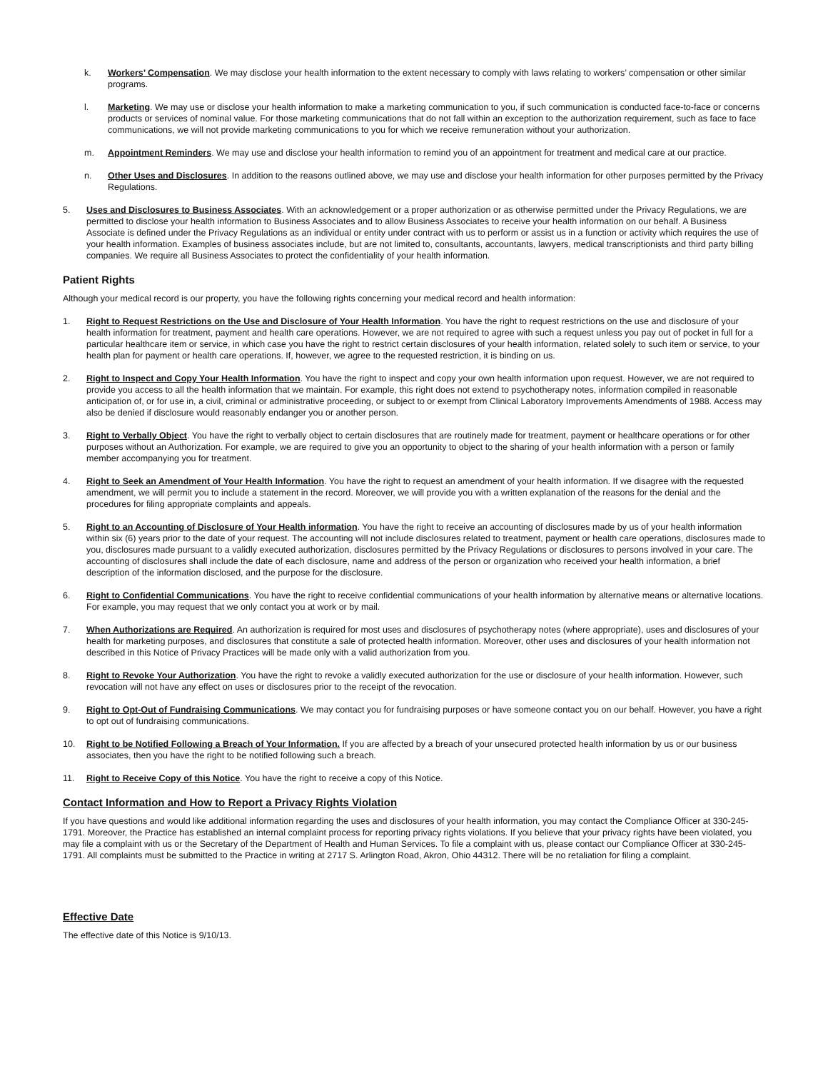k. Workers’ Compensation. We may disclose your health information to the extent necessary to comply with laws relating to workers’ compensation or other similar programs.
l. Marketing. We may use or disclose your health information to make a marketing communication to you, if such communication is conducted face-to-face or concerns products or services of nominal value. For those marketing communications that do not fall within an exception to the authorization requirement, such as face to face communications, we will not provide marketing communications to you for which we receive remuneration without your authorization.
m. Appointment Reminders. We may use and disclose your health information to remind you of an appointment for treatment and medical care at our practice.
n. Other Uses and Disclosures. In addition to the reasons outlined above, we may use and disclose your health information for other purposes permitted by the Privacy Regulations.
5. Uses and Disclosures to Business Associates. With an acknowledgement or a proper authorization or as otherwise permitted under the Privacy Regulations, we are permitted to disclose your health information to Business Associates and to allow Business Associates to receive your health information on our behalf. A Business Associate is defined under the Privacy Regulations as an individual or entity under contract with us to perform or assist us in a function or activity which requires the use of your health information. Examples of business associates include, but are not limited to, consultants, accountants, lawyers, medical transcriptionists and third party billing companies. We require all Business Associates to protect the confidentiality of your health information.
Patient Rights
Although your medical record is our property, you have the following rights concerning your medical record and health information:
1. Right to Request Restrictions on the Use and Disclosure of Your Health Information. You have the right to request restrictions on the use and disclosure of your health information for treatment, payment and health care operations. However, we are not required to agree with such a request unless you pay out of pocket in full for a particular healthcare item or service, in which case you have the right to restrict certain disclosures of your health information, related solely to such item or service, to your health plan for payment or health care operations. If, however, we agree to the requested restriction, it is binding on us.
2. Right to Inspect and Copy Your Health Information. You have the right to inspect and copy your own health information upon request. However, we are not required to provide you access to all the health information that we maintain. For example, this right does not extend to psychotherapy notes, information compiled in reasonable anticipation of, or for use in, a civil, criminal or administrative proceeding, or subject to or exempt from Clinical Laboratory Improvements Amendments of 1988. Access may also be denied if disclosure would reasonably endanger you or another person.
3. Right to Verbally Object. You have the right to verbally object to certain disclosures that are routinely made for treatment, payment or healthcare operations or for other purposes without an Authorization. For example, we are required to give you an opportunity to object to the sharing of your health information with a person or family member accompanying you for treatment.
4. Right to Seek an Amendment of Your Health Information. You have the right to request an amendment of your health information. If we disagree with the requested amendment, we will permit you to include a statement in the record. Moreover, we will provide you with a written explanation of the reasons for the denial and the procedures for filing appropriate complaints and appeals.
5. Right to an Accounting of Disclosure of Your Health information. You have the right to receive an accounting of disclosures made by us of your health information within six (6) years prior to the date of your request. The accounting will not include disclosures related to treatment, payment or health care operations, disclosures made to you, disclosures made pursuant to a validly executed authorization, disclosures permitted by the Privacy Regulations or disclosures to persons involved in your care. The accounting of disclosures shall include the date of each disclosure, name and address of the person or organization who received your health information, a brief description of the information disclosed, and the purpose for the disclosure.
6. Right to Confidential Communications. You have the right to receive confidential communications of your health information by alternative means or alternative locations. For example, you may request that we only contact you at work or by mail.
7. When Authorizations are Required. An authorization is required for most uses and disclosures of psychotherapy notes (where appropriate), uses and disclosures of your health for marketing purposes, and disclosures that constitute a sale of protected health information. Moreover, other uses and disclosures of your health information not described in this Notice of Privacy Practices will be made only with a valid authorization from you.
8. Right to Revoke Your Authorization. You have the right to revoke a validly executed authorization for the use or disclosure of your health information. However, such revocation will not have any effect on uses or disclosures prior to the receipt of the revocation.
9. Right to Opt-Out of Fundraising Communications. We may contact you for fundraising purposes or have someone contact you on our behalf. However, you have a right to opt out of fundraising communications.
10. Right to be Notified Following a Breach of Your Information. If you are affected by a breach of your unsecured protected health information by us or our business associates, then you have the right to be notified following such a breach.
11. Right to Receive Copy of this Notice. You have the right to receive a copy of this Notice.
Contact Information and How to Report a Privacy Rights Violation
If you have questions and would like additional information regarding the uses and disclosures of your health information, you may contact the Compliance Officer at 330-245-1791. Moreover, the Practice has established an internal complaint process for reporting privacy rights violations. If you believe that your privacy rights have been violated, you may file a complaint with us or the Secretary of the Department of Health and Human Services. To file a complaint with us, please contact our Compliance Officer at 330-245-1791. All complaints must be submitted to the Practice in writing at 2717 S. Arlington Road, Akron, Ohio 44312. There will be no retaliation for filing a complaint.
Effective Date
The effective date of this Notice is 9/10/13.